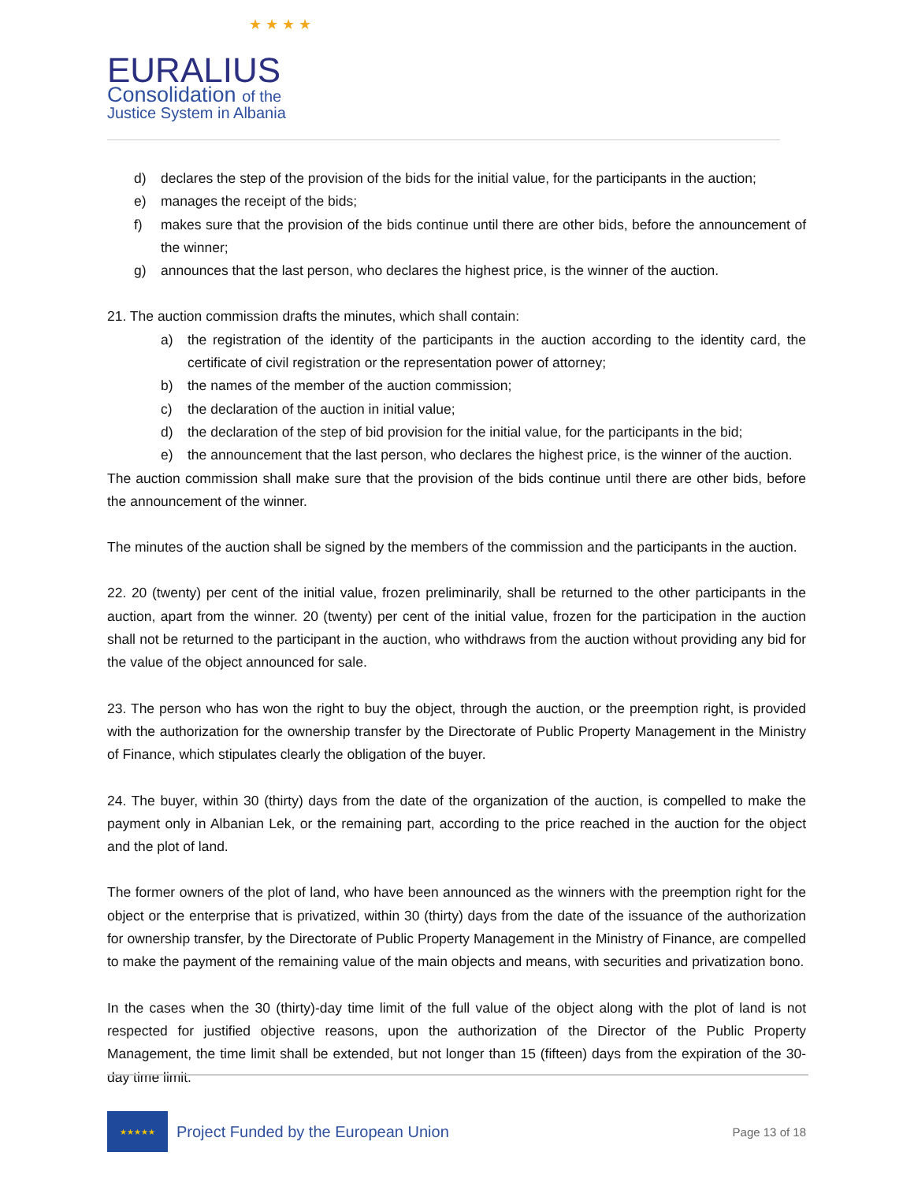EURALIUS
Consolidation of the
Justice System in Albania
★ ★ ★ ★
d) declares the step of the provision of the bids for the initial value, for the participants in the auction;
e) manages the receipt of the bids;
f) makes sure that the provision of the bids continue until there are other bids, before the announcement of the winner;
g) announces that the last person, who declares the highest price, is the winner of the auction.
21. The auction commission drafts the minutes, which shall contain:
a) the registration of the identity of the participants in the auction according to the identity card, the certificate of civil registration or the representation power of attorney;
b) the names of the member of the auction commission;
c) the declaration of the auction in initial value;
d) the declaration of the step of bid provision for the initial value, for the participants in the bid;
e) the announcement that the last person, who declares the highest price, is the winner of the auction.
The auction commission shall make sure that the provision of the bids continue until there are other bids, before the announcement of the winner.
The minutes of the auction shall be signed by the members of the commission and the participants in the auction.
22. 20 (twenty) per cent of the initial value, frozen preliminarily, shall be returned to the other participants in the auction, apart from the winner. 20 (twenty) per cent of the initial value, frozen for the participation in the auction shall not be returned to the participant in the auction, who withdraws from the auction without providing any bid for the value of the object announced for sale.
23. The person who has won the right to buy the object, through the auction, or the preemption right, is provided with the authorization for the ownership transfer by the Directorate of Public Property Management in the Ministry of Finance, which stipulates clearly the obligation of the buyer.
24. The buyer, within 30 (thirty) days from the date of the organization of the auction, is compelled to make the payment only in Albanian Lek, or the remaining part, according to the price reached in the auction for the object and the plot of land.
The former owners of the plot of land, who have been announced as the winners with the preemption right for the object or the enterprise that is privatized, within 30 (thirty) days from the date of the issuance of the authorization for ownership transfer, by the Directorate of Public Property Management in the Ministry of Finance, are compelled to make the payment of the remaining value of the main objects and means, with securities and privatization bono.
In the cases when the 30 (thirty)-day time limit of the full value of the object along with the plot of land is not respected for justified objective reasons, upon the authorization of the Director of the Public Property Management, the time limit shall be extended, but not longer than 15 (fifteen) days from the expiration of the 30-day time limit.
★★★★★
Project Funded by the European Union
Page 13 of 18